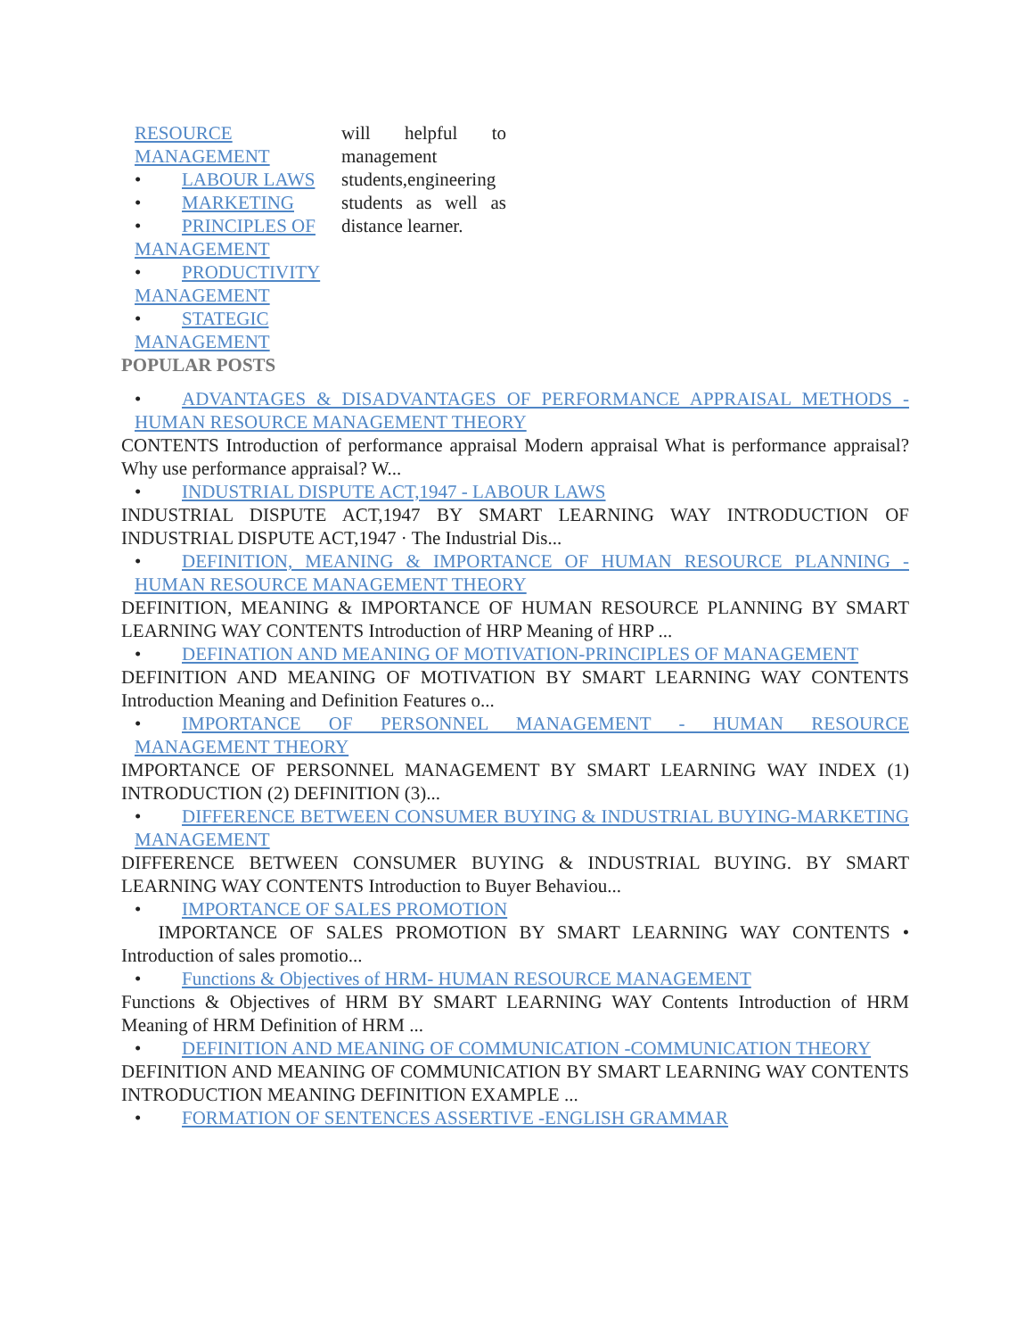RESOURCE MANAGEMENT
• LABOUR LAWS
• MARKETING
• PRINCIPLES OF MANAGEMENT
• PRODUCTIVITY MANAGEMENT
• STATEGIC MANAGEMENT
will helpful to management students,engineering students as well as distance learner.
POPULAR POSTS
• ADVANTAGES & DISADVANTAGES OF PERFORMANCE APPRAISAL METHODS - HUMAN RESOURCE MANAGEMENT THEORY
CONTENTS Introduction of performance appraisal Modern appraisal What is performance appraisal? Why use performance appraisal? W...
• INDUSTRIAL DISPUTE ACT,1947 - LABOUR LAWS
INDUSTRIAL DISPUTE ACT,1947 BY SMART LEARNING WAY INTRODUCTION OF INDUSTRIAL DISPUTE ACT,1947 · The Industrial Dis...
• DEFINITION, MEANING & IMPORTANCE OF HUMAN RESOURCE PLANNING - HUMAN RESOURCE MANAGEMENT THEORY
DEFINITION, MEANING & IMPORTANCE OF HUMAN RESOURCE PLANNING BY SMART LEARNING WAY CONTENTS Introduction of HRP Meaning of HRP ...
• DEFINATION AND MEANING OF MOTIVATION-PRINCIPLES OF MANAGEMENT
DEFINITION AND MEANING OF MOTIVATION BY SMART LEARNING WAY CONTENTS Introduction Meaning and Definition Features o...
• IMPORTANCE OF PERSONNEL MANAGEMENT - HUMAN RESOURCE MANAGEMENT THEORY
IMPORTANCE OF PERSONNEL MANAGEMENT BY SMART LEARNING WAY INDEX (1) INTRODUCTION (2) DEFINITION (3)...
• DIFFERENCE BETWEEN CONSUMER BUYING & INDUSTRIAL BUYING-MARKETING MANAGEMENT
DIFFERENCE BETWEEN CONSUMER BUYING & INDUSTRIAL BUYING. BY SMART LEARNING WAY CONTENTS Introduction to Buyer Behaviou...
• IMPORTANCE OF SALES PROMOTION
IMPORTANCE OF SALES PROMOTION BY SMART LEARNING WAY CONTENTS • Introduction of sales promotio...
• Functions & Objectives of HRM- HUMAN RESOURCE MANAGEMENT
Functions & Objectives of HRM BY SMART LEARNING WAY Contents Introduction of HRM Meaning of HRM Definition of HRM ...
• DEFINITION AND MEANING OF COMMUNICATION -COMMUNICATION THEORY
DEFINITION AND MEANING OF COMMUNICATION BY SMART LEARNING WAY CONTENTS INTRODUCTION MEANING DEFINITION EXAMPLE ...
• FORMATION OF SENTENCES ASSERTIVE -ENGLISH GRAMMAR